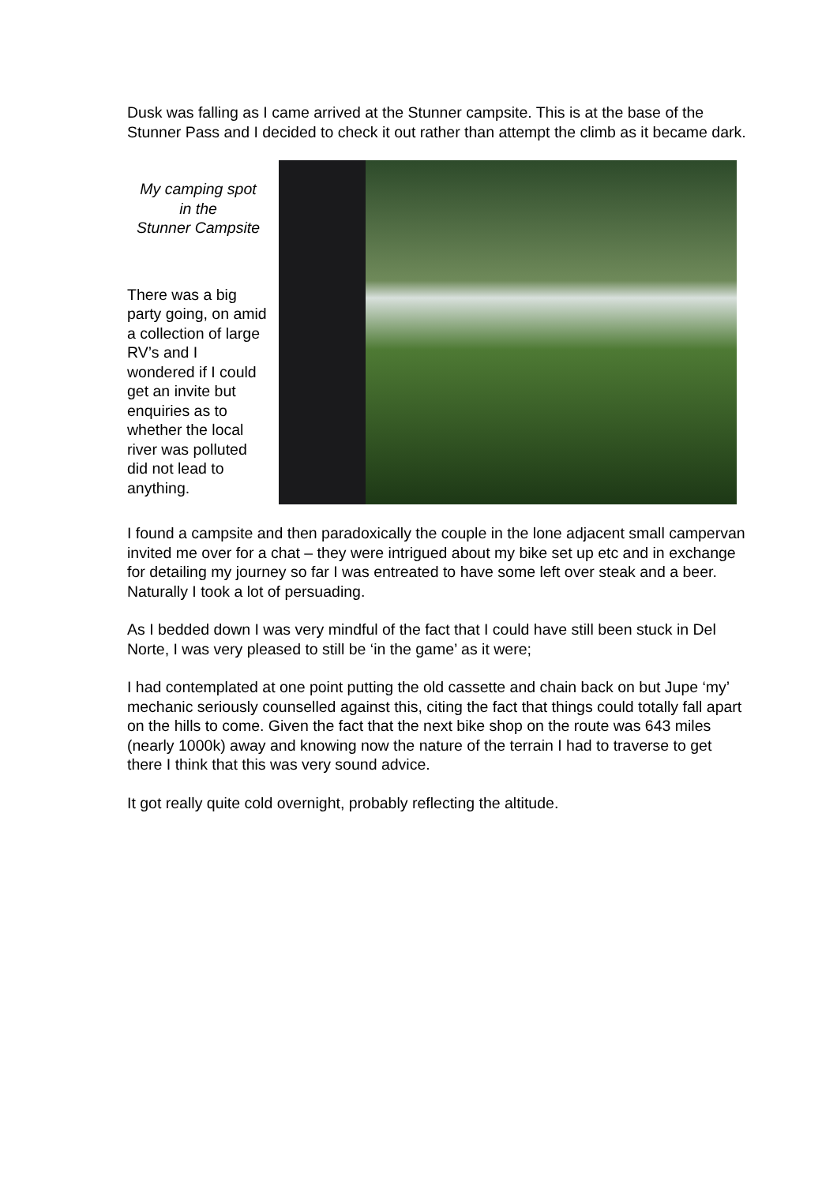Dusk was falling as I came arrived at the Stunner campsite. This is at the base of the Stunner Pass and I decided to check it out rather than attempt the climb as it became dark.
My camping spot
in the
Stunner Campsite
There was a big party going, on amid a collection of large RV’s and I wondered if I could get an invite but enquiries as to whether the local river was polluted did not lead to anything.
I found a campsite and then paradoxically the couple in the lone adjacent small campervan invited me over for a chat – they were intrigued about my bike set up etc and in exchange for detailing my journey so far I was entreated to have some left over steak and a beer. Naturally I took a lot of persuading.
As I bedded down I was very mindful of the fact that I could have still been stuck in Del Norte, I was very pleased to still be ‘in the game’ as it were;
I had contemplated at one point putting the old cassette and chain back on but Jupe ‘my’ mechanic seriously counselled against this, citing the fact that things could totally fall apart on the hills to come. Given the fact that the next bike shop on the route was 643 miles (nearly 1000k) away and knowing now the nature of the terrain I had to traverse to get there I think that this was very sound advice.
It got really quite cold overnight, probably reflecting the altitude.